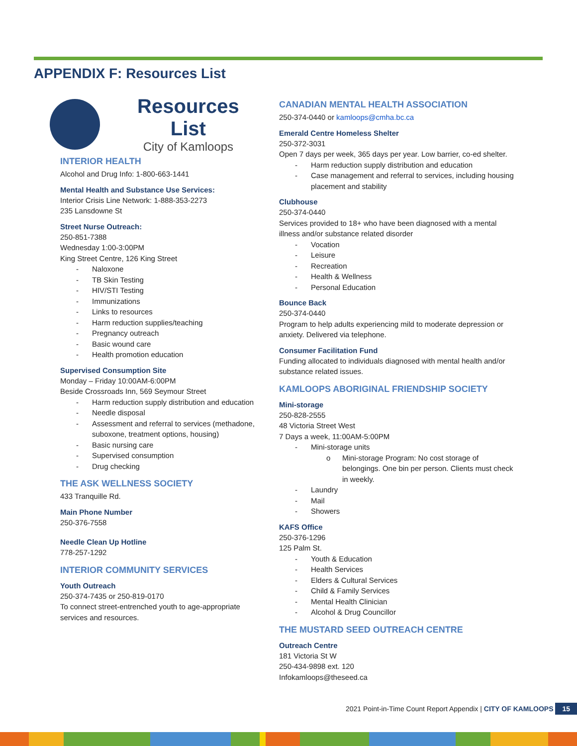APPENDIX F: Resources List
Resources List
City of Kamloops
INTERIOR HEALTH
Alcohol and Drug Info: 1-800-663-1441
Mental Health and Substance Use Services:
Interior Crisis Line Network: 1-888-353-2273
235 Lansdowne St
Street Nurse Outreach:
250-851-7388
Wednesday 1:00-3:00PM
King Street Centre, 126 King Street
Naloxone
TB Skin Testing
HIV/STI Testing
Immunizations
Links to resources
Harm reduction supplies/teaching
Pregnancy outreach
Basic wound care
Health promotion education
Supervised Consumption Site
Monday – Friday 10:00AM-6:00PM
Beside Crossroads Inn, 569 Seymour Street
Harm reduction supply distribution and education
Needle disposal
Assessment and referral to services (methadone, suboxone, treatment options, housing)
Basic nursing care
Supervised consumption
Drug checking
THE ASK WELLNESS SOCIETY
433 Tranquille Rd.
Main Phone Number
250-376-7558
Needle Clean Up Hotline
778-257-1292
INTERIOR COMMUNITY SERVICES
Youth Outreach
250-374-7435 or 250-819-0170
To connect street-entrenched youth to age-appropriate services and resources.
CANADIAN MENTAL HEALTH ASSOCIATION
250-374-0440 or kamloops@cmha.bc.ca
Emerald Centre Homeless Shelter
250-372-3031
Open 7 days per week, 365 days per year. Low barrier, co-ed shelter.
Harm reduction supply distribution and education
Case management and referral to services, including housing placement and stability
Clubhouse
250-374-0440
Services provided to 18+ who have been diagnosed with a mental illness and/or substance related disorder
Vocation
Leisure
Recreation
Health & Wellness
Personal Education
Bounce Back
250-374-0440
Program to help adults experiencing mild to moderate depression or anxiety. Delivered via telephone.
Consumer Facilitation Fund
Funding allocated to individuals diagnosed with mental health and/or substance related issues.
KAMLOOPS ABORIGINAL FRIENDSHIP SOCIETY
Mini-storage
250-828-2555
48 Victoria Street West
7 Days a week, 11:00AM-5:00PM
Mini-storage units
Mini-storage Program: No cost storage of belongings. One bin per person. Clients must check in weekly.
Laundry
Mail
Showers
KAFS Office
250-376-1296
125 Palm St.
Youth & Education
Health Services
Elders & Cultural Services
Child & Family Services
Mental Health Clinician
Alcohol & Drug Councillor
THE MUSTARD SEED OUTREACH CENTRE
Outreach Centre
181 Victoria St W
250-434-9898 ext. 120
Infokamloops@theseed.ca
2021 Point-in-Time Count Report Appendix | CITY OF KAMLOOPS 15